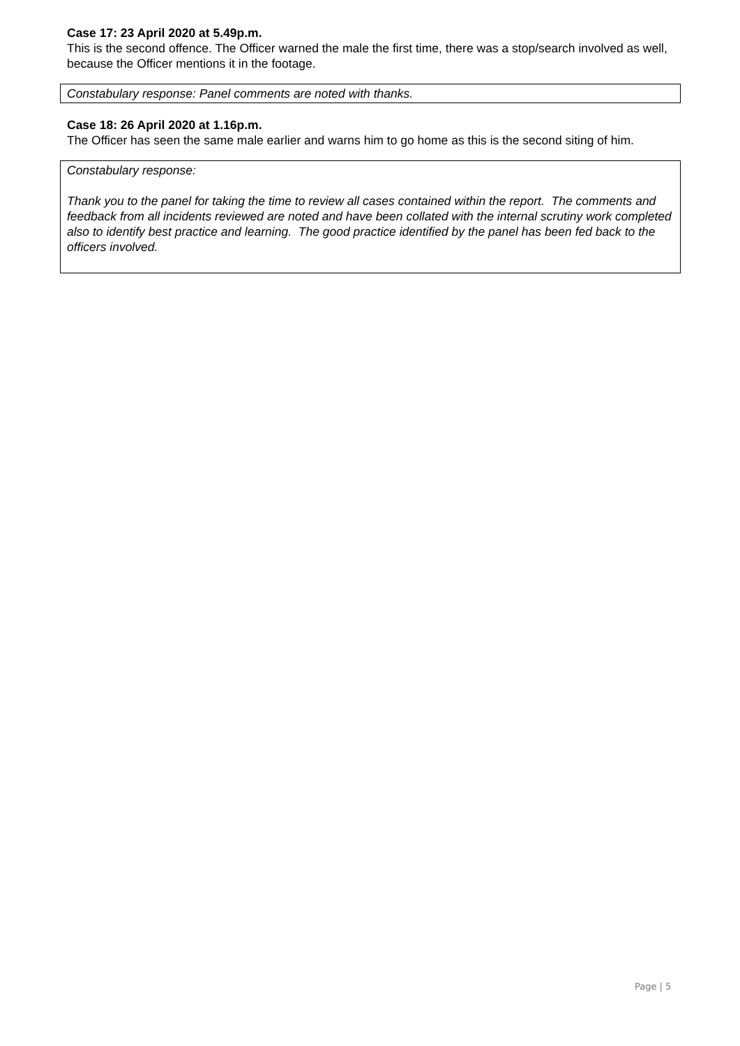Case 17: 23 April 2020 at 5.49p.m.
This is the second offence. The Officer warned the male the first time, there was a stop/search involved as well, because the Officer mentions it in the footage.
Constabulary response: Panel comments are noted with thanks.
Case 18: 26 April 2020 at 1.16p.m.
The Officer has seen the same male earlier and warns him to go home as this is the second siting of him.
Constabulary response:
Thank you to the panel for taking the time to review all cases contained within the report. The comments and feedback from all incidents reviewed are noted and have been collated with the internal scrutiny work completed also to identify best practice and learning. The good practice identified by the panel has been fed back to the officers involved.
Page | 5